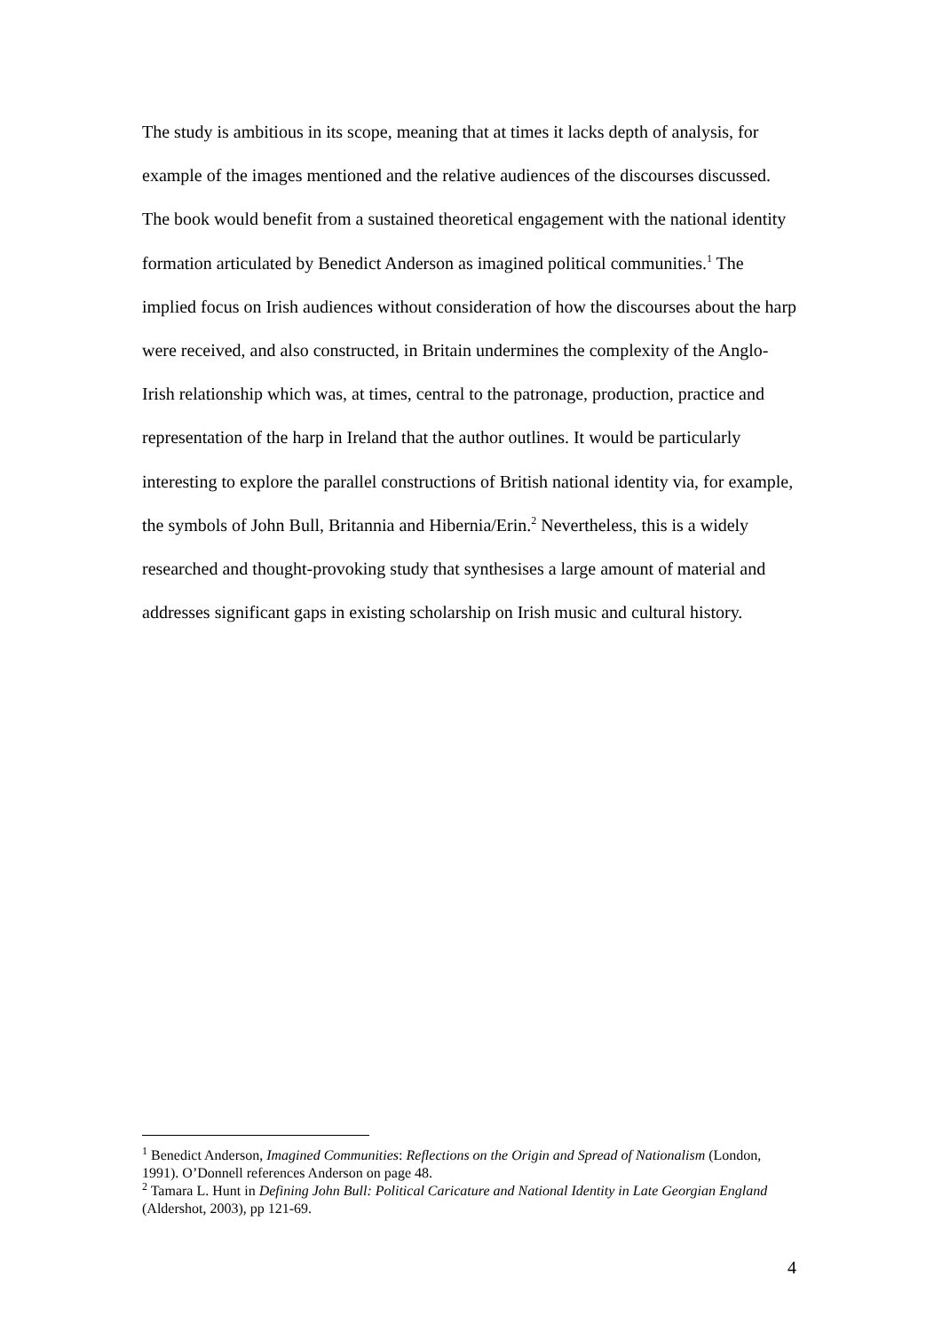The study is ambitious in its scope, meaning that at times it lacks depth of analysis, for example of the images mentioned and the relative audiences of the discourses discussed. The book would benefit from a sustained theoretical engagement with the national identity formation articulated by Benedict Anderson as imagined political communities.<sup>1</sup> The implied focus on Irish audiences without consideration of how the discourses about the harp were received, and also constructed, in Britain undermines the complexity of the Anglo-Irish relationship which was, at times, central to the patronage, production, practice and representation of the harp in Ireland that the author outlines. It would be particularly interesting to explore the parallel constructions of British national identity via, for example, the symbols of John Bull, Britannia and Hibernia/Erin.<sup>2</sup> Nevertheless, this is a widely researched and thought-provoking study that synthesises a large amount of material and addresses significant gaps in existing scholarship on Irish music and cultural history.
<sup>1</sup> Benedict Anderson, Imagined Communities: Reflections on the Origin and Spread of Nationalism (London, 1991). O’Donnell references Anderson on page 48.
<sup>2</sup> Tamara L. Hunt in Defining John Bull: Political Caricature and National Identity in Late Georgian England (Aldershot, 2003), pp 121-69.
4